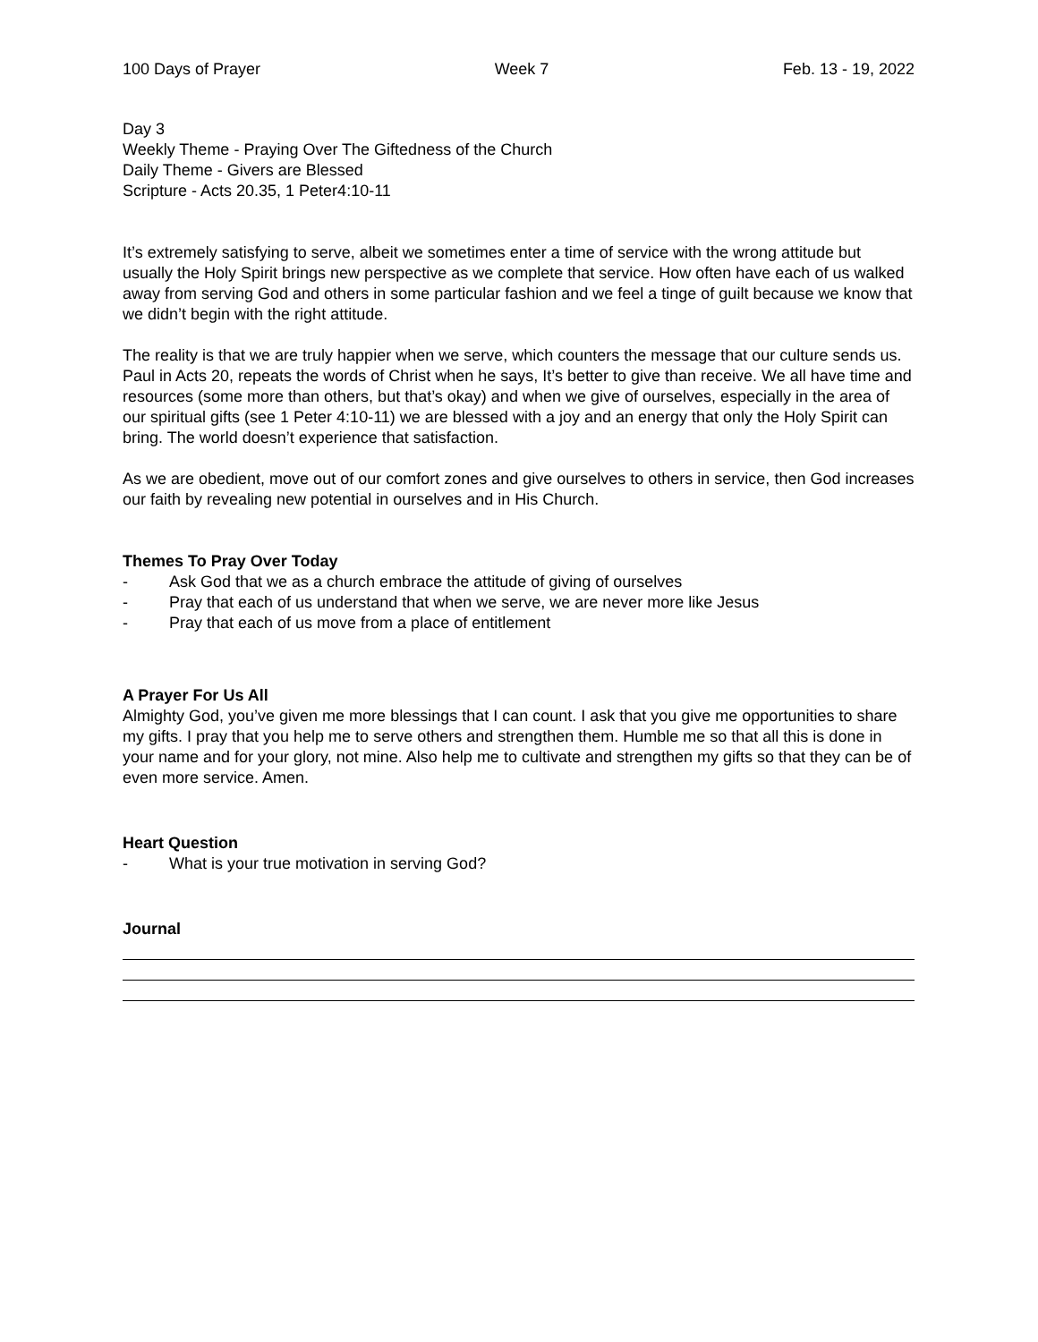100 Days of Prayer Week 7 Feb. 13 - 19, 2022
Day 3
Weekly Theme - Praying Over The Giftedness of the Church
Daily Theme - Givers are Blessed
Scripture - Acts 20.35, 1 Peter4:10-11
It’s extremely satisfying to serve, albeit we sometimes enter a time of service with the wrong attitude but usually the Holy Spirit brings new perspective as we complete that service. How often have each of us walked away from serving God and others in some particular fashion and we feel a tinge of guilt because we know that we didn’t begin with the right attitude.
The reality is that we are truly happier when we serve, which counters the message that our culture sends us. Paul in Acts 20, repeats the words of Christ when he says, It’s better to give than receive. We all have time and resources (some more than others, but that’s okay) and when we give of ourselves, especially in the area of our spiritual gifts (see 1 Peter 4:10-11) we are blessed with a joy and an energy that only the Holy Spirit can bring. The world doesn’t experience that satisfaction.
As we are obedient, move out of our comfort zones and give ourselves to others in service, then God increases our faith by revealing new potential in ourselves and in His Church.
Themes To Pray Over Today
- Ask God that we as a church embrace the attitude of giving of ourselves
- Pray that each of us understand that when we serve, we are never more like Jesus
- Pray that each of us move from a place of entitlement
A Prayer For Us All
Almighty God, you’ve given me more blessings that I can count. I ask that you give me opportunities to share my gifts. I pray that you help me to serve others and strengthen them. Humble me so that all this is done in your name and for your glory, not mine. Also help me to cultivate and strengthen my gifts so that they can be of even more service. Amen.
Heart Question
- What is your true motivation in serving God?
Journal